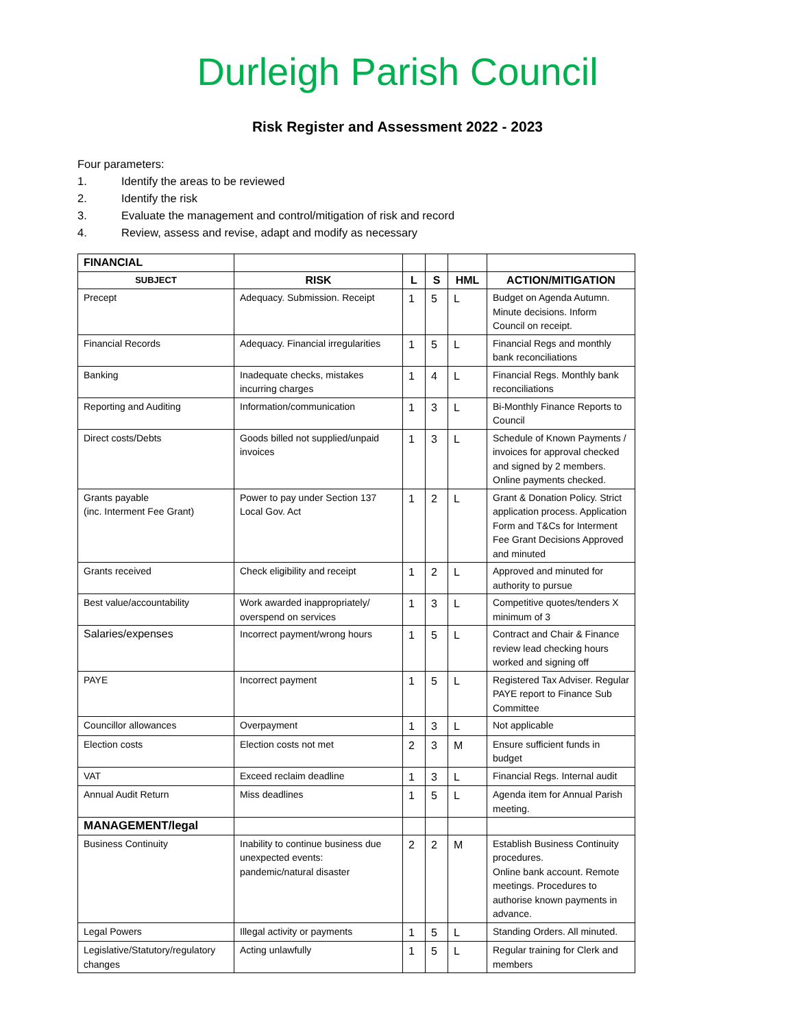Durleigh Parish Council
Risk Register and Assessment 2022 - 2023
Four parameters:
1. Identify the areas to be reviewed
2. Identify the risk
3. Evaluate the management and control/mitigation of risk and record
4. Review, assess and revise, adapt and modify as necessary
| FINANCIAL | | | | | |
| SUBJECT | RISK | L | S | HML | ACTION/MITIGATION |
| Precept | Adequacy. Submission. Receipt | 1 | 5 | L | Budget on Agenda Autumn. Minute decisions. Inform Council on receipt. |
| Financial Records | Adequacy. Financial irregularities | 1 | 5 | L | Financial Regs and monthly bank reconciliations |
| Banking | Inadequate checks, mistakes incurring charges | 1 | 4 | L | Financial Regs. Monthly bank reconciliations |
| Reporting and Auditing | Information/communication | 1 | 3 | L | Bi-Monthly Finance Reports to Council |
| Direct costs/Debts | Goods billed not supplied/unpaid invoices | 1 | 3 | L | Schedule of Known Payments / invoices for approval checked and signed by 2 members. Online payments checked. |
| Grants payable (inc. Interment Fee Grant) | Power to pay under Section 137 Local Gov. Act | 1 | 2 | L | Grant & Donation Policy. Strict application process. Application Form and T&Cs for Interment Fee Grant Decisions Approved and minuted |
| Grants received | Check eligibility and receipt | 1 | 2 | L | Approved and minuted for authority to pursue |
| Best value/accountability | Work awarded inappropriately/ overspend on services | 1 | 3 | L | Competitive quotes/tenders X minimum of 3 |
| Salaries/expenses | Incorrect payment/wrong hours | 1 | 5 | L | Contract and Chair & Finance review lead checking hours worked and signing off |
| PAYE | Incorrect payment | 1 | 5 | L | Registered Tax Adviser. Regular PAYE report to Finance Sub Committee |
| Councillor allowances | Overpayment | 1 | 3 | L | Not applicable |
| Election costs | Election costs not met | 2 | 3 | M | Ensure sufficient funds in budget |
| VAT | Exceed reclaim deadline | 1 | 3 | L | Financial Regs. Internal audit |
| Annual Audit Return | Miss deadlines | 1 | 5 | L | Agenda item for Annual Parish meeting. |
| MANAGEMENT/legal | | | | | |
| Business Continuity | Inability to continue business due unexpected events: pandemic/natural disaster | 2 | 2 | M | Establish Business Continuity procedures. Online bank account. Remote meetings. Procedures to authorise known payments in advance. |
| Legal Powers | Illegal activity or payments | 1 | 5 | L | Standing Orders. All minuted. |
| Legislative/Statutory/regulatory changes | Acting unlawfully | 1 | 5 | L | Regular training for Clerk and members |